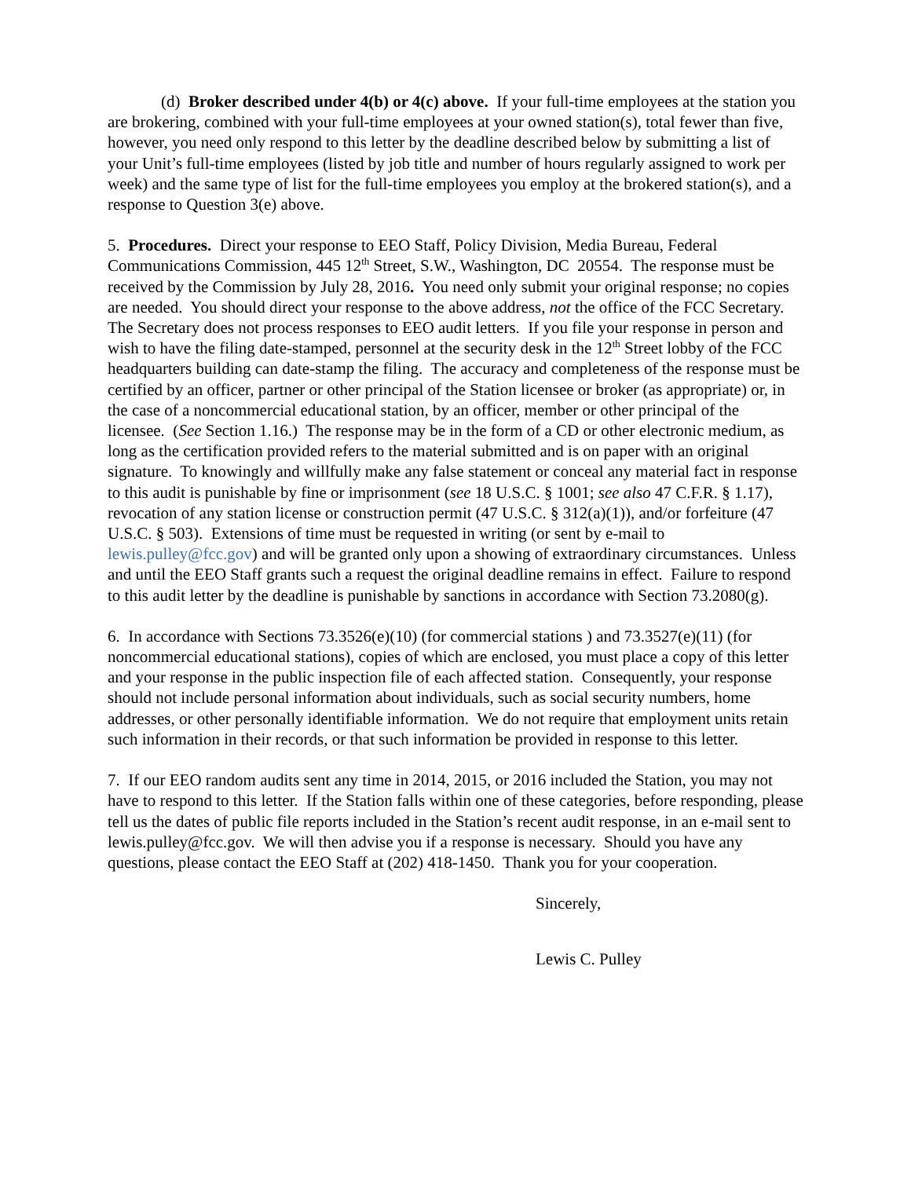(d) Broker described under 4(b) or 4(c) above. If your full-time employees at the station you are brokering, combined with your full-time employees at your owned station(s), total fewer than five, however, you need only respond to this letter by the deadline described below by submitting a list of your Unit’s full-time employees (listed by job title and number of hours regularly assigned to work per week) and the same type of list for the full-time employees you employ at the brokered station(s), and a response to Question 3(e) above.
5. Procedures. Direct your response to EEO Staff, Policy Division, Media Bureau, Federal Communications Commission, 445 12<sup>th</sup> Street, S.W., Washington, DC 20554. The response must be received by the Commission by July 28, 2016. You need only submit your original response; no copies are needed. You should direct your response to the above address, not the office of the FCC Secretary. The Secretary does not process responses to EEO audit letters. If you file your response in person and wish to have the filing date-stamped, personnel at the security desk in the 12<sup>th</sup> Street lobby of the FCC headquarters building can date-stamp the filing. The accuracy and completeness of the response must be certified by an officer, partner or other principal of the Station licensee or broker (as appropriate) or, in the case of a noncommercial educational station, by an officer, member or other principal of the licensee. (See Section 1.16.) The response may be in the form of a CD or other electronic medium, as long as the certification provided refers to the material submitted and is on paper with an original signature. To knowingly and willfully make any false statement or conceal any material fact in response to this audit is punishable by fine or imprisonment (see 18 U.S.C. § 1001; see also 47 C.F.R. § 1.17), revocation of any station license or construction permit (47 U.S.C. § 312(a)(1)), and/or forfeiture (47 U.S.C. § 503). Extensions of time must be requested in writing (or sent by e-mail to lewis.pulley@fcc.gov) and will be granted only upon a showing of extraordinary circumstances. Unless and until the EEO Staff grants such a request the original deadline remains in effect. Failure to respond to this audit letter by the deadline is punishable by sanctions in accordance with Section 73.2080(g).
6. In accordance with Sections 73.3526(e)(10) (for commercial stations ) and 73.3527(e)(11) (for noncommercial educational stations), copies of which are enclosed, you must place a copy of this letter and your response in the public inspection file of each affected station. Consequently, your response should not include personal information about individuals, such as social security numbers, home addresses, or other personally identifiable information. We do not require that employment units retain such information in their records, or that such information be provided in response to this letter.
7. If our EEO random audits sent any time in 2014, 2015, or 2016 included the Station, you may not have to respond to this letter. If the Station falls within one of these categories, before responding, please tell us the dates of public file reports included in the Station’s recent audit response, in an e-mail sent to lewis.pulley@fcc.gov. We will then advise you if a response is necessary. Should you have any questions, please contact the EEO Staff at (202) 418-1450. Thank you for your cooperation.
Sincerely,
Lewis C. Pulley